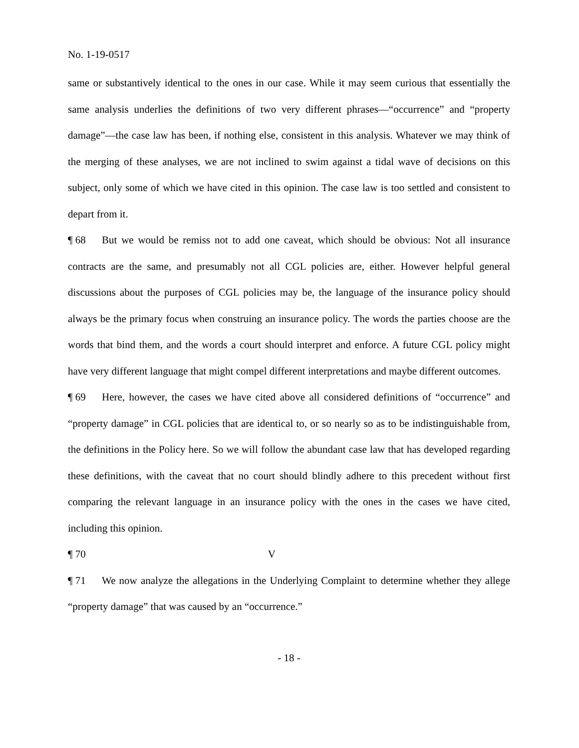No. 1-19-0517
same or substantively identical to the ones in our case. While it may seem curious that essentially the same analysis underlies the definitions of two very different phrases—“occurrence” and “property damage”—the case law has been, if nothing else, consistent in this analysis. Whatever we may think of the merging of these analyses, we are not inclined to swim against a tidal wave of decisions on this subject, only some of which we have cited in this opinion. The case law is too settled and consistent to depart from it.
¶ 68 But we would be remiss not to add one caveat, which should be obvious: Not all insurance contracts are the same, and presumably not all CGL policies are, either. However helpful general discussions about the purposes of CGL policies may be, the language of the insurance policy should always be the primary focus when construing an insurance policy. The words the parties choose are the words that bind them, and the words a court should interpret and enforce. A future CGL policy might have very different language that might compel different interpretations and maybe different outcomes.
¶ 69 Here, however, the cases we have cited above all considered definitions of “occurrence” and “property damage” in CGL policies that are identical to, or so nearly so as to be indistinguishable from, the definitions in the Policy here. So we will follow the abundant case law that has developed regarding these definitions, with the caveat that no court should blindly adhere to this precedent without first comparing the relevant language in an insurance policy with the ones in the cases we have cited, including this opinion.
¶ 70 V
¶ 71 We now analyze the allegations in the Underlying Complaint to determine whether they allege “property damage” that was caused by an “occurrence.”
- 18 -